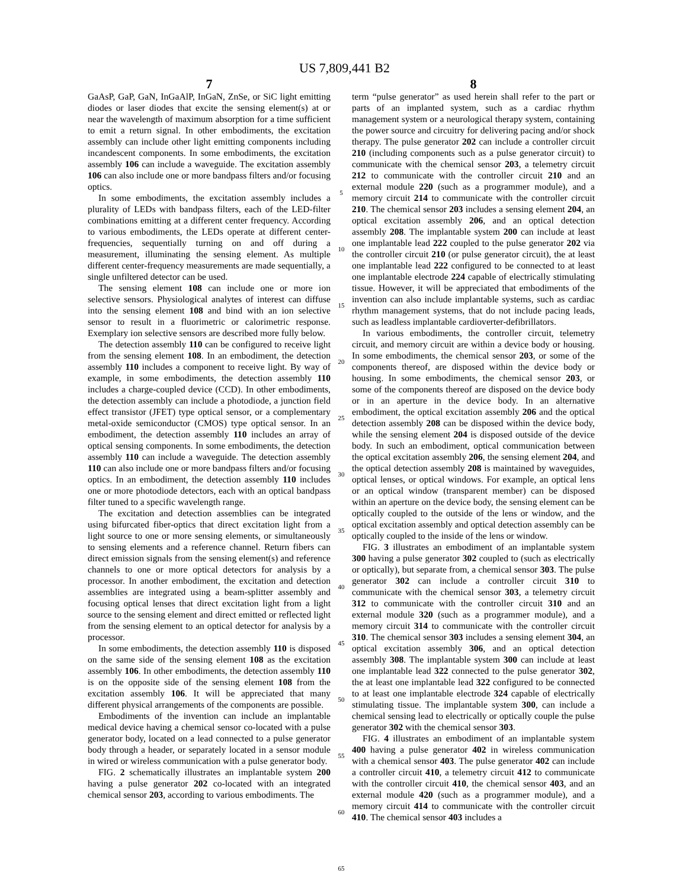US 7,809,441 B2
7
GaAsP, GaP, GaN, InGaAlP, InGaN, ZnSe, or SiC light emitting diodes or laser diodes that excite the sensing element(s) at or near the wavelength of maximum absorption for a time sufficient to emit a return signal. In other embodiments, the excitation assembly can include other light emitting components including incandescent components. In some embodiments, the excitation assembly 106 can include a waveguide. The excitation assembly 106 can also include one or more bandpass filters and/or focusing optics.
In some embodiments, the excitation assembly includes a plurality of LEDs with bandpass filters, each of the LED-filter combinations emitting at a different center frequency. According to various embodiments, the LEDs operate at different center-frequencies, sequentially turning on and off during a measurement, illuminating the sensing element. As multiple different center-frequency measurements are made sequentially, a single unfiltered detector can be used.
The sensing element 108 can include one or more ion selective sensors. Physiological analytes of interest can diffuse into the sensing element 108 and bind with an ion selective sensor to result in a fluorimetric or calorimetric response. Exemplary ion selective sensors are described more fully below.
The detection assembly 110 can be configured to receive light from the sensing element 108. In an embodiment, the detection assembly 110 includes a component to receive light. By way of example, in some embodiments, the detection assembly 110 includes a charge-coupled device (CCD). In other embodiments, the detection assembly can include a photodiode, a junction field effect transistor (JFET) type optical sensor, or a complementary metal-oxide semiconductor (CMOS) type optical sensor. In an embodiment, the detection assembly 110 includes an array of optical sensing components. In some embodiments, the detection assembly 110 can include a waveguide. The detection assembly 110 can also include one or more bandpass filters and/or focusing optics. In an embodiment, the detection assembly 110 includes one or more photodiode detectors, each with an optical bandpass filter tuned to a specific wavelength range.
The excitation and detection assemblies can be integrated using bifurcated fiber-optics that direct excitation light from a light source to one or more sensing elements, or simultaneously to sensing elements and a reference channel. Return fibers can direct emission signals from the sensing element(s) and reference channels to one or more optical detectors for analysis by a processor. In another embodiment, the excitation and detection assemblies are integrated using a beam-splitter assembly and focusing optical lenses that direct excitation light from a light source to the sensing element and direct emitted or reflected light from the sensing element to an optical detector for analysis by a processor.
In some embodiments, the detection assembly 110 is disposed on the same side of the sensing element 108 as the excitation assembly 106. In other embodiments, the detection assembly 110 is on the opposite side of the sensing element 108 from the excitation assembly 106. It will be appreciated that many different physical arrangements of the components are possible.
Embodiments of the invention can include an implantable medical device having a chemical sensor co-located with a pulse generator body, located on a lead connected to a pulse generator body through a header, or separately located in a sensor module in wired or wireless communication with a pulse generator body.
FIG. 2 schematically illustrates an implantable system 200 having a pulse generator 202 co-located with an integrated chemical sensor 203, according to various embodiments. The
5
10
15
20
25
30
35
40
45
50
55
60
65
8
term “pulse generator” as used herein shall refer to the part or parts of an implanted system, such as a cardiac rhythm management system or a neurological therapy system, containing the power source and circuitry for delivering pacing and/or shock therapy. The pulse generator 202 can include a controller circuit 210 (including components such as a pulse generator circuit) to communicate with the chemical sensor 203, a telemetry circuit 212 to communicate with the controller circuit 210 and an external module 220 (such as a programmer module), and a memory circuit 214 to communicate with the controller circuit 210. The chemical sensor 203 includes a sensing element 204, an optical excitation assembly 206, and an optical detection assembly 208. The implantable system 200 can include at least one implantable lead 222 coupled to the pulse generator 202 via the controller circuit 210 (or pulse generator circuit), the at least one implantable lead 222 configured to be connected to at least one implantable electrode 224 capable of electrically stimulating tissue. However, it will be appreciated that embodiments of the invention can also include implantable systems, such as cardiac rhythm management systems, that do not include pacing leads, such as leadless implantable cardioverter-defibrillators.
In various embodiments, the controller circuit, telemetry circuit, and memory circuit are within a device body or housing. In some embodiments, the chemical sensor 203, or some of the components thereof, are disposed within the device body or housing. In some embodiments, the chemical sensor 203, or some of the components thereof are disposed on the device body or in an aperture in the device body. In an alternative embodiment, the optical excitation assembly 206 and the optical detection assembly 208 can be disposed within the device body, while the sensing element 204 is disposed outside of the device body. In such an embodiment, optical communication between the optical excitation assembly 206, the sensing element 204, and the optical detection assembly 208 is maintained by waveguides, optical lenses, or optical windows. For example, an optical lens or an optical window (transparent member) can be disposed within an aperture on the device body, the sensing element can be optically coupled to the outside of the lens or window, and the optical excitation assembly and optical detection assembly can be optically coupled to the inside of the lens or window.
FIG. 3 illustrates an embodiment of an implantable system 300 having a pulse generator 302 coupled to (such as electrically or optically), but separate from, a chemical sensor 303. The pulse generator 302 can include a controller circuit 310 to communicate with the chemical sensor 303, a telemetry circuit 312 to communicate with the controller circuit 310 and an external module 320 (such as a programmer module), and a memory circuit 314 to communicate with the controller circuit 310. The chemical sensor 303 includes a sensing element 304, an optical excitation assembly 306, and an optical detection assembly 308. The implantable system 300 can include at least one implantable lead 322 connected to the pulse generator 302, the at least one implantable lead 322 configured to be connected to at least one implantable electrode 324 capable of electrically stimulating tissue. The implantable system 300, can include a chemical sensing lead to electrically or optically couple the pulse generator 302 with the chemical sensor 303.
FIG. 4 illustrates an embodiment of an implantable system 400 having a pulse generator 402 in wireless communication with a chemical sensor 403. The pulse generator 402 can include a controller circuit 410, a telemetry circuit 412 to communicate with the controller circuit 410, the chemical sensor 403, and an external module 420 (such as a programmer module), and a memory circuit 414 to communicate with the controller circuit 410. The chemical sensor 403 includes a